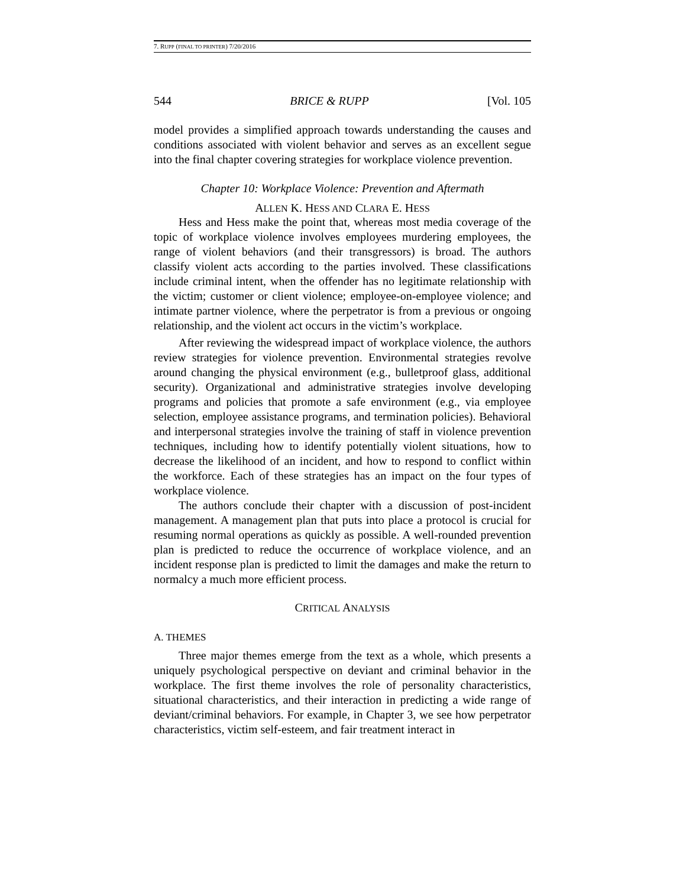7. RUPP (FINAL TO PRINTER) 7/20/2016
544 BRICE & RUPP [Vol. 105
model provides a simplified approach towards understanding the causes and conditions associated with violent behavior and serves as an excellent segue into the final chapter covering strategies for workplace violence prevention.
Chapter 10: Workplace Violence: Prevention and Aftermath
ALLEN K. HESS AND CLARA E. HESS
Hess and Hess make the point that, whereas most media coverage of the topic of workplace violence involves employees murdering employees, the range of violent behaviors (and their transgressors) is broad. The authors classify violent acts according to the parties involved. These classifications include criminal intent, when the offender has no legitimate relationship with the victim; customer or client violence; employee-on-employee violence; and intimate partner violence, where the perpetrator is from a previous or ongoing relationship, and the violent act occurs in the victim’s workplace.
After reviewing the widespread impact of workplace violence, the authors review strategies for violence prevention. Environmental strategies revolve around changing the physical environment (e.g., bulletproof glass, additional security). Organizational and administrative strategies involve developing programs and policies that promote a safe environment (e.g., via employee selection, employee assistance programs, and termination policies). Behavioral and interpersonal strategies involve the training of staff in violence prevention techniques, including how to identify potentially violent situations, how to decrease the likelihood of an incident, and how to respond to conflict within the workforce. Each of these strategies has an impact on the four types of workplace violence.
The authors conclude their chapter with a discussion of post-incident management. A management plan that puts into place a protocol is crucial for resuming normal operations as quickly as possible. A well-rounded prevention plan is predicted to reduce the occurrence of workplace violence, and an incident response plan is predicted to limit the damages and make the return to normalcy a much more efficient process.
CRITICAL ANALYSIS
A. THEMES
Three major themes emerge from the text as a whole, which presents a uniquely psychological perspective on deviant and criminal behavior in the workplace. The first theme involves the role of personality characteristics, situational characteristics, and their interaction in predicting a wide range of deviant/criminal behaviors. For example, in Chapter 3, we see how perpetrator characteristics, victim self-esteem, and fair treatment interact in